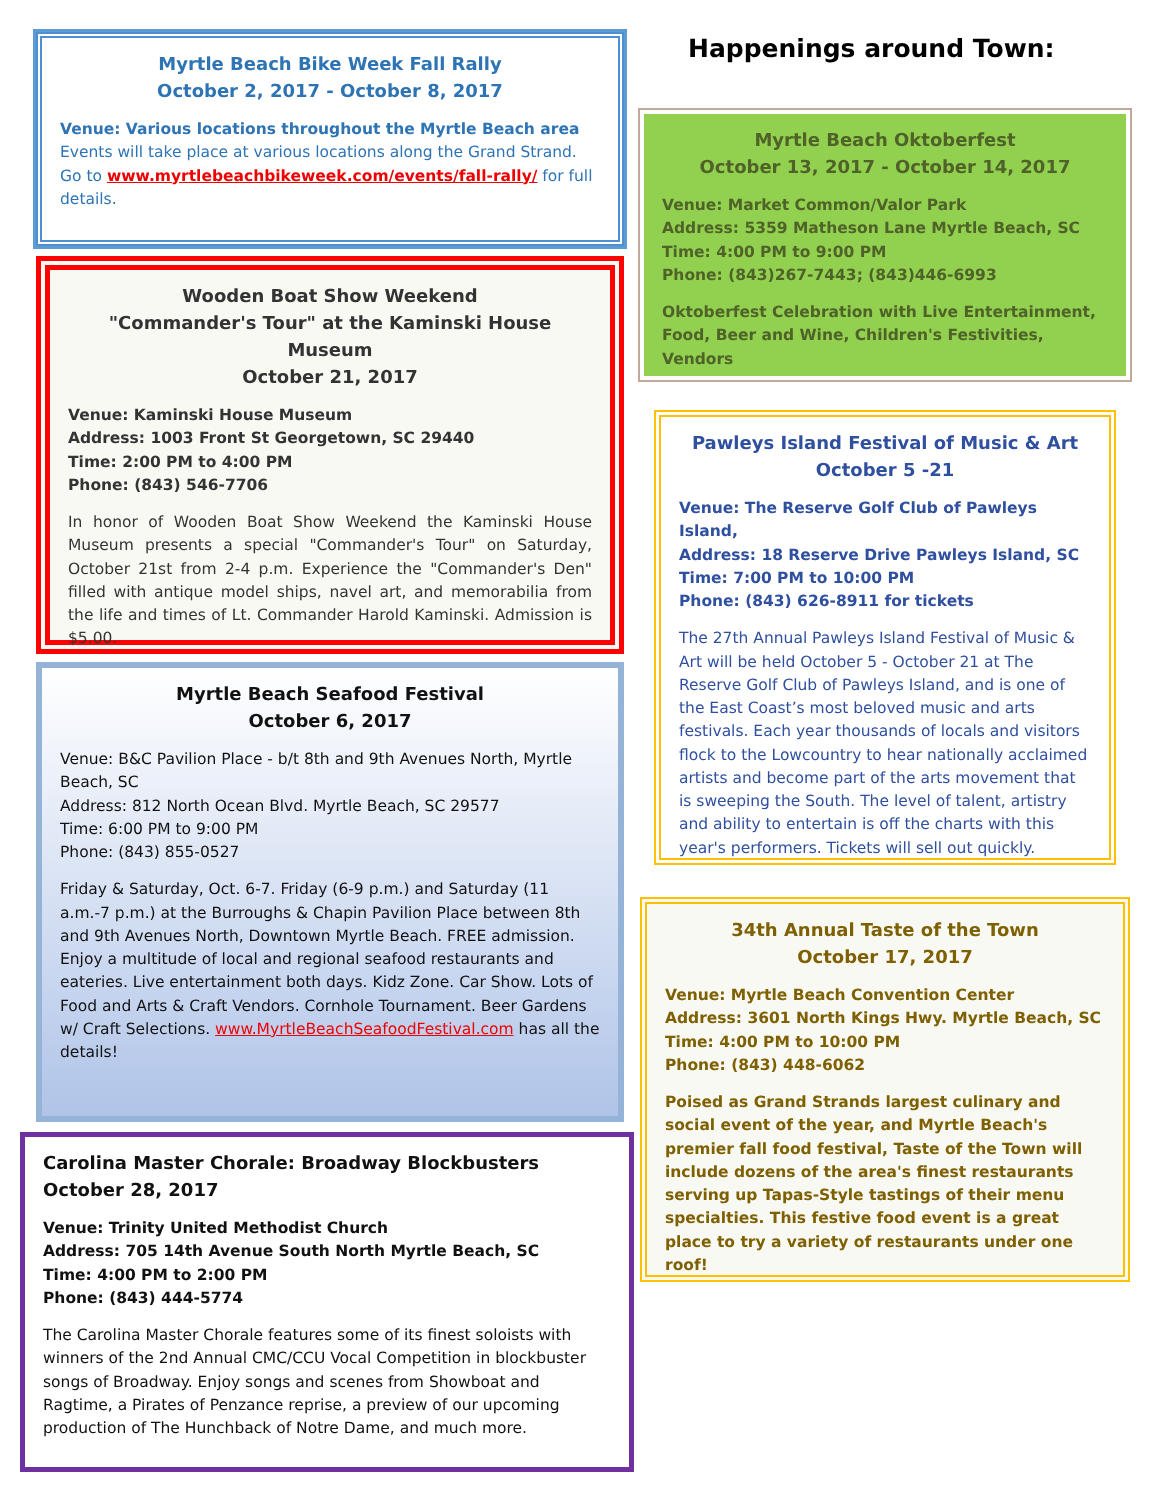Myrtle Beach Bike Week Fall Rally
October 2, 2017 - October 8, 2017
Venue: Various locations throughout the Myrtle Beach area
Events will take place at various locations along the Grand Strand. Go to www.myrtlebeachbikeweek.com/events/fall-rally/ for full details.
Wooden Boat Show Weekend
"Commander's Tour" at the Kaminski House Museum
October 21, 2017
Venue: Kaminski House Museum
Address: 1003 Front St Georgetown, SC 29440
Time: 2:00 PM to 4:00 PM
Phone: (843) 546-7706
In honor of Wooden Boat Show Weekend the Kaminski House Museum presents a special "Commander's Tour" on Saturday, October 21st from 2-4 p.m. Experience the "Commander's Den" filled with antique model ships, navel art, and memorabilia from the life and times of Lt. Commander Harold Kaminski. Admission is $5.00.
Myrtle Beach Seafood Festival
October 6, 2017
Venue: B&C Pavilion Place - b/t 8th and 9th Avenues North, Myrtle Beach, SC
Address: 812 North Ocean Blvd. Myrtle Beach, SC 29577
Time: 6:00 PM to 9:00 PM
Phone: (843) 855-0527
Friday & Saturday, Oct. 6-7. Friday (6-9 p.m.) and Saturday (11 a.m.-7 p.m.) at the Burroughs & Chapin Pavilion Place between 8th and 9th Avenues North, Downtown Myrtle Beach. FREE admission. Enjoy a multitude of local and regional seafood restaurants and eateries. Live entertainment both days. Kidz Zone. Car Show. Lots of Food and Arts & Craft Vendors. Cornhole Tournament. Beer Gardens w/ Craft Selections. www.MyrtleBeachSeafoodFestival.com has all the details!
Carolina Master Chorale: Broadway Blockbusters
October 28, 2017
Venue: Trinity United Methodist Church
Address: 705 14th Avenue South North Myrtle Beach, SC
Time: 4:00 PM to 2:00 PM
Phone: (843) 444-5774
The Carolina Master Chorale features some of its finest soloists with winners of the 2nd Annual CMC/CCU Vocal Competition in blockbuster songs of Broadway. Enjoy songs and scenes from Showboat and Ragtime, a Pirates of Penzance reprise, a preview of our upcoming production of The Hunchback of Notre Dame, and much more.
Happenings around Town:
Myrtle Beach Oktoberfest
October 13, 2017 - October 14, 2017
Venue: Market Common/Valor Park
Address: 5359 Matheson Lane Myrtle Beach, SC
Time: 4:00 PM to 9:00 PM
Phone: (843)267-7443; (843)446-6993
Oktoberfest Celebration with Live Entertainment, Food, Beer and Wine, Children's Festivities, Vendors
Pawleys Island Festival of Music & Art
October 5 -21
Venue: The Reserve Golf Club of Pawleys Island,
Address: 18 Reserve Drive Pawleys Island, SC
Time: 7:00 PM to 10:00 PM
Phone: (843) 626-8911 for tickets
The 27th Annual Pawleys Island Festival of Music & Art will be held October 5 - October 21 at The Reserve Golf Club of Pawleys Island, and is one of the East Coast’s most beloved music and arts festivals. Each year thousands of locals and visitors flock to the Lowcountry to hear nationally acclaimed artists and become part of the arts movement that is sweeping the South. The level of talent, artistry and ability to entertain is off the charts with this year's performers. Tickets will sell out quickly.
34th Annual Taste of the Town
October 17, 2017
Venue: Myrtle Beach Convention Center
Address: 3601 North Kings Hwy. Myrtle Beach, SC
Time: 4:00 PM to 10:00 PM
Phone: (843) 448-6062
Poised as Grand Strands largest culinary and social event of the year, and Myrtle Beach's premier fall food festival, Taste of the Town will include dozens of the area's finest restaurants serving up Tapas-Style tastings of their menu specialties. This festive food event is a great place to try a variety of restaurants under one roof!